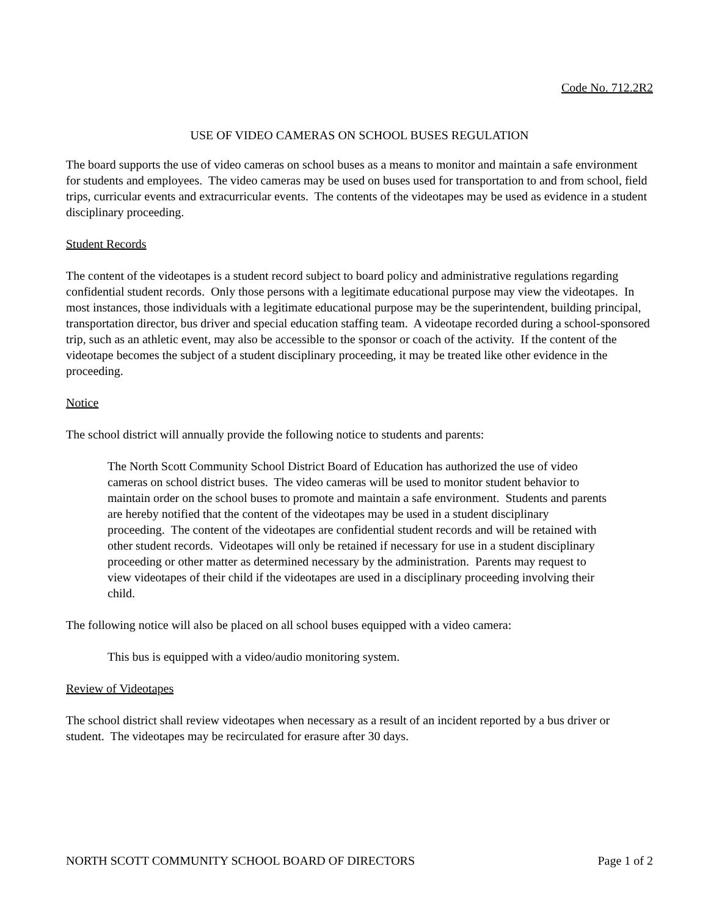Code No. 712.2R2
USE OF VIDEO CAMERAS ON SCHOOL BUSES REGULATION
The board supports the use of video cameras on school buses as a means to monitor and maintain a safe environment for students and employees. The video cameras may be used on buses used for transportation to and from school, field trips, curricular events and extracurricular events. The contents of the videotapes may be used as evidence in a student disciplinary proceeding.
Student Records
The content of the videotapes is a student record subject to board policy and administrative regulations regarding confidential student records. Only those persons with a legitimate educational purpose may view the videotapes. In most instances, those individuals with a legitimate educational purpose may be the superintendent, building principal, transportation director, bus driver and special education staffing team. A videotape recorded during a school-sponsored trip, such as an athletic event, may also be accessible to the sponsor or coach of the activity. If the content of the videotape becomes the subject of a student disciplinary proceeding, it may be treated like other evidence in the proceeding.
Notice
The school district will annually provide the following notice to students and parents:
The North Scott Community School District Board of Education has authorized the use of video cameras on school district buses. The video cameras will be used to monitor student behavior to maintain order on the school buses to promote and maintain a safe environment. Students and parents are hereby notified that the content of the videotapes may be used in a student disciplinary proceeding. The content of the videotapes are confidential student records and will be retained with other student records. Videotapes will only be retained if necessary for use in a student disciplinary proceeding or other matter as determined necessary by the administration. Parents may request to view videotapes of their child if the videotapes are used in a disciplinary proceeding involving their child.
The following notice will also be placed on all school buses equipped with a video camera:
This bus is equipped with a video/audio monitoring system.
Review of Videotapes
The school district shall review videotapes when necessary as a result of an incident reported by a bus driver or student. The videotapes may be recirculated for erasure after 30 days.
NORTH SCOTT COMMUNITY SCHOOL BOARD OF DIRECTORS Page 1 of 2